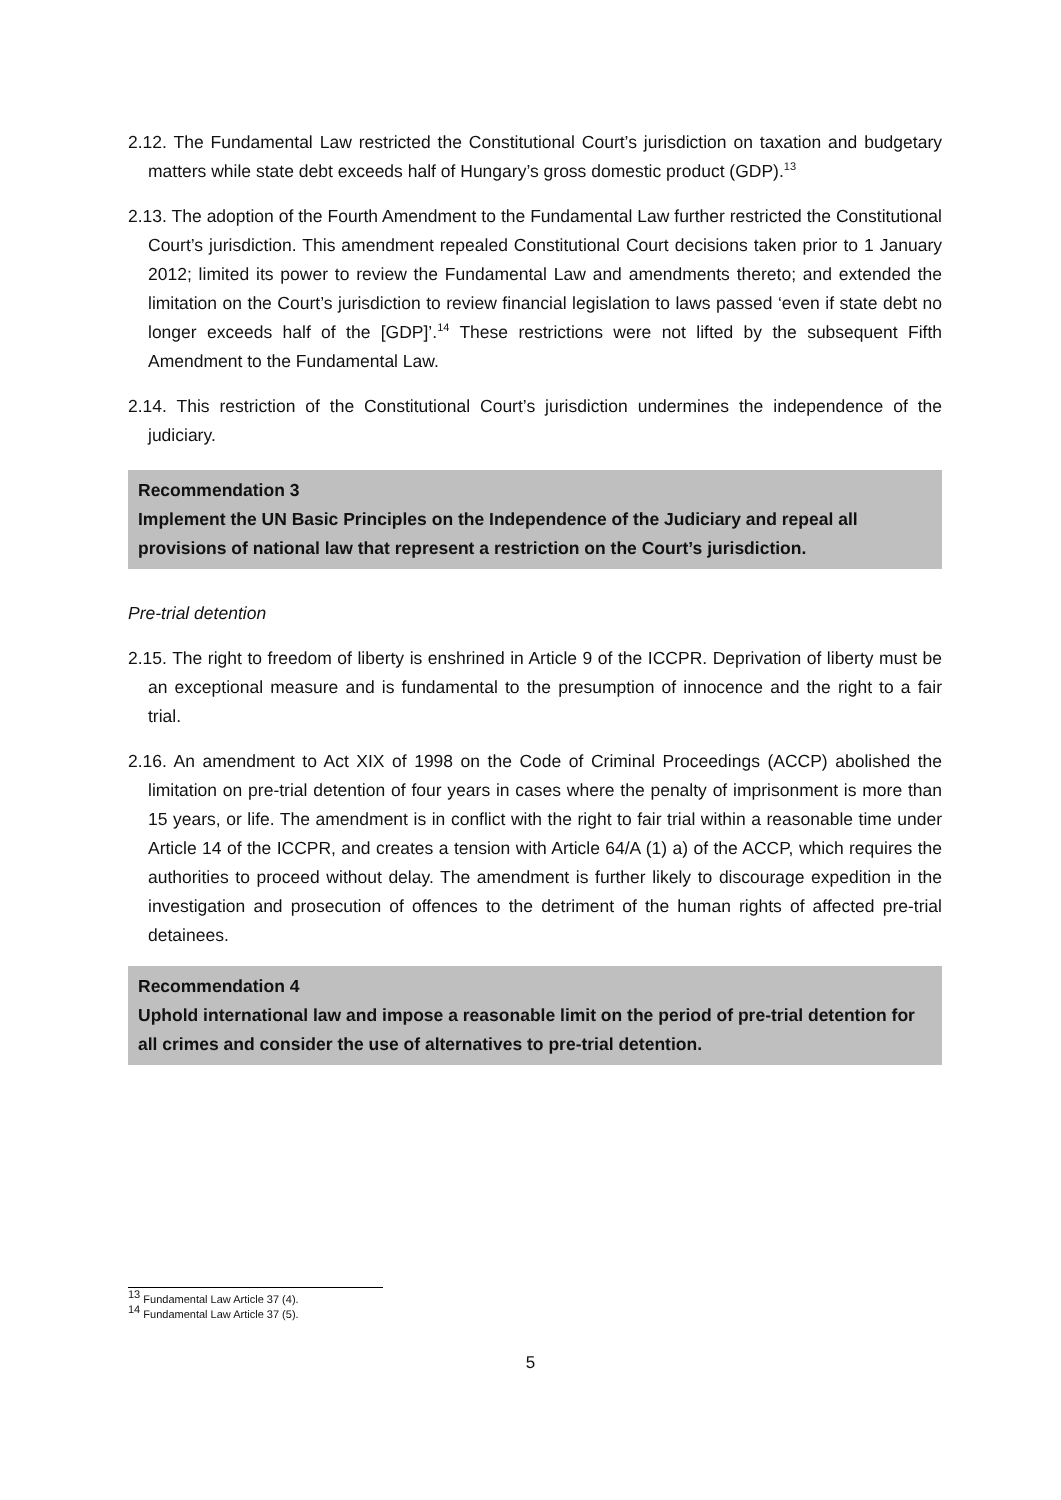2.12. The Fundamental Law restricted the Constitutional Court’s jurisdiction on taxation and budgetary matters while state debt exceeds half of Hungary’s gross domestic product (GDP).<sup>13</sup>
2.13. The adoption of the Fourth Amendment to the Fundamental Law further restricted the Constitutional Court’s jurisdiction. This amendment repealed Constitutional Court decisions taken prior to 1 January 2012; limited its power to review the Fundamental Law and amendments thereto; and extended the limitation on the Court’s jurisdiction to review financial legislation to laws passed ‘even if state debt no longer exceeds half of the [GDP]’.<sup>14</sup> These restrictions were not lifted by the subsequent Fifth Amendment to the Fundamental Law.
2.14. This restriction of the Constitutional Court’s jurisdiction undermines the independence of the judiciary.
Recommendation 3
Implement the UN Basic Principles on the Independence of the Judiciary and repeal all provisions of national law that represent a restriction on the Court’s jurisdiction.
Pre-trial detention
2.15. The right to freedom of liberty is enshrined in Article 9 of the ICCPR. Deprivation of liberty must be an exceptional measure and is fundamental to the presumption of innocence and the right to a fair trial.
2.16. An amendment to Act XIX of 1998 on the Code of Criminal Proceedings (ACCP) abolished the limitation on pre-trial detention of four years in cases where the penalty of imprisonment is more than 15 years, or life. The amendment is in conflict with the right to fair trial within a reasonable time under Article 14 of the ICCPR, and creates a tension with Article 64/A (1) a) of the ACCP, which requires the authorities to proceed without delay. The amendment is further likely to discourage expedition in the investigation and prosecution of offences to the detriment of the human rights of affected pre-trial detainees.
Recommendation 4
Uphold international law and impose a reasonable limit on the period of pre-trial detention for all crimes and consider the use of alternatives to pre-trial detention.
<sup>13</sup> Fundamental Law Article 37 (4).
<sup>14</sup> Fundamental Law Article 37 (5).
5